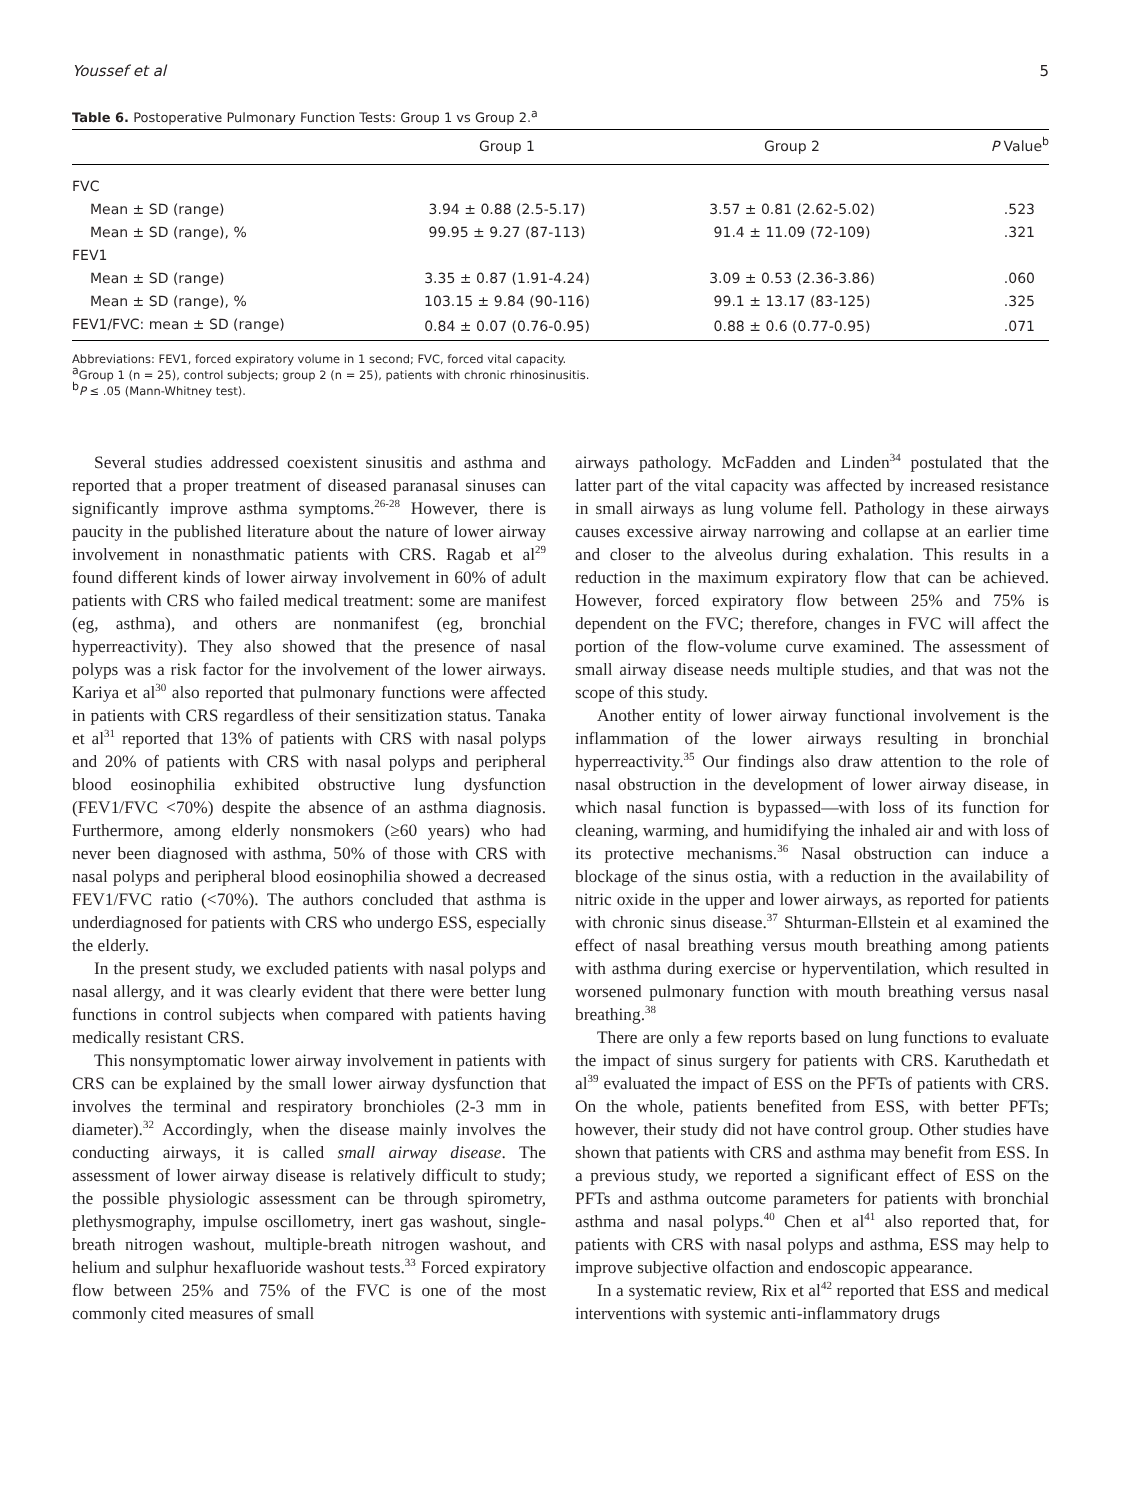Youssef et al 5
Table 6. Postoperative Pulmonary Function Tests: Group 1 vs Group 2.<sup>a</sup>
| | Group 1 | Group 2 | P Value<sup>b</sup> |
| --- | --- | --- | --- |
| FVC | | | |
| Mean ± SD (range) | 3.94 ± 0.88 (2.5-5.17) | 3.57 ± 0.81 (2.62-5.02) | .523 |
| Mean ± SD (range), % | 99.95 ± 9.27 (87-113) | 91.4 ± 11.09 (72-109) | .321 |
| FEV1 | | | |
| Mean ± SD (range) | 3.35 ± 0.87 (1.91-4.24) | 3.09 ± 0.53 (2.36-3.86) | .060 |
| Mean ± SD (range), % | 103.15 ± 9.84 (90-116) | 99.1 ± 13.17 (83-125) | .325 |
| FEV1/FVC: mean ± SD (range) | 0.84 ± 0.07 (0.76-0.95) | 0.88 ± 0.6 (0.77-0.95) | .071 |
Abbreviations: FEV1, forced expiratory volume in 1 second; FVC, forced vital capacity.
<sup>a</sup> Group 1 (n = 25), control subjects; group 2 (n = 25), patients with chronic rhinosinusitis.
<sup>b</sup> P ≤ .05 (Mann-Whitney test).
Several studies addressed coexistent sinusitis and asthma and reported that a proper treatment of diseased paranasal sinuses can significantly improve asthma symptoms.<sup>26-28</sup> However, there is paucity in the published literature about the nature of lower airway involvement in nonasthmatic patients with CRS. Ragab et al<sup>29</sup> found different kinds of lower airway involvement in 60% of adult patients with CRS who failed medical treatment: some are manifest (eg, asthma), and others are nonmanifest (eg, bronchial hyperreactivity). They also showed that the presence of nasal polyps was a risk factor for the involvement of the lower airways. Kariya et al<sup>30</sup> also reported that pulmonary functions were affected in patients with CRS regardless of their sensitization status. Tanaka et al<sup>31</sup> reported that 13% of patients with CRS with nasal polyps and 20% of patients with CRS with nasal polyps and peripheral blood eosinophilia exhibited obstructive lung dysfunction (FEV1/FVC <70%) despite the absence of an asthma diagnosis. Furthermore, among elderly nonsmokers (≥60 years) who had never been diagnosed with asthma, 50% of those with CRS with nasal polyps and peripheral blood eosinophilia showed a decreased FEV1/FVC ratio (<70%). The authors concluded that asthma is underdiagnosed for patients with CRS who undergo ESS, especially the elderly.
In the present study, we excluded patients with nasal polyps and nasal allergy, and it was clearly evident that there were better lung functions in control subjects when compared with patients having medically resistant CRS.
This nonsymptomatic lower airway involvement in patients with CRS can be explained by the small lower airway dysfunction that involves the terminal and respiratory bronchioles (2-3 mm in diameter).<sup>32</sup> Accordingly, when the disease mainly involves the conducting airways, it is called small airway disease. The assessment of lower airway disease is relatively difficult to study; the possible physiologic assessment can be through spirometry, plethysmography, impulse oscillometry, inert gas washout, single-breath nitrogen washout, multiple-breath nitrogen washout, and helium and sulphur hexafluoride washout tests.<sup>33</sup> Forced expiratory flow between 25% and 75% of the FVC is one of the most commonly cited measures of small
airways pathology. McFadden and Linden<sup>34</sup> postulated that the latter part of the vital capacity was affected by increased resistance in small airways as lung volume fell. Pathology in these airways causes excessive airway narrowing and collapse at an earlier time and closer to the alveolus during exhalation. This results in a reduction in the maximum expiratory flow that can be achieved. However, forced expiratory flow between 25% and 75% is dependent on the FVC; therefore, changes in FVC will affect the portion of the flow-volume curve examined. The assessment of small airway disease needs multiple studies, and that was not the scope of this study.
Another entity of lower airway functional involvement is the inflammation of the lower airways resulting in bronchial hyperreactivity.<sup>35</sup> Our findings also draw attention to the role of nasal obstruction in the development of lower airway disease, in which nasal function is bypassed—with loss of its function for cleaning, warming, and humidifying the inhaled air and with loss of its protective mechanisms.<sup>36</sup> Nasal obstruction can induce a blockage of the sinus ostia, with a reduction in the availability of nitric oxide in the upper and lower airways, as reported for patients with chronic sinus disease.<sup>37</sup> Shturman-Ellstein et al examined the effect of nasal breathing versus mouth breathing among patients with asthma during exercise or hyperventilation, which resulted in worsened pulmonary function with mouth breathing versus nasal breathing.<sup>38</sup>
There are only a few reports based on lung functions to evaluate the impact of sinus surgery for patients with CRS. Karuthedath et al<sup>39</sup> evaluated the impact of ESS on the PFTs of patients with CRS. On the whole, patients benefited from ESS, with better PFTs; however, their study did not have control group. Other studies have shown that patients with CRS and asthma may benefit from ESS. In a previous study, we reported a significant effect of ESS on the PFTs and asthma outcome parameters for patients with bronchial asthma and nasal polyps.<sup>40</sup> Chen et al<sup>41</sup> also reported that, for patients with CRS with nasal polyps and asthma, ESS may help to improve subjective olfaction and endoscopic appearance.
In a systematic review, Rix et al<sup>42</sup> reported that ESS and medical interventions with systemic anti-inflammatory drugs